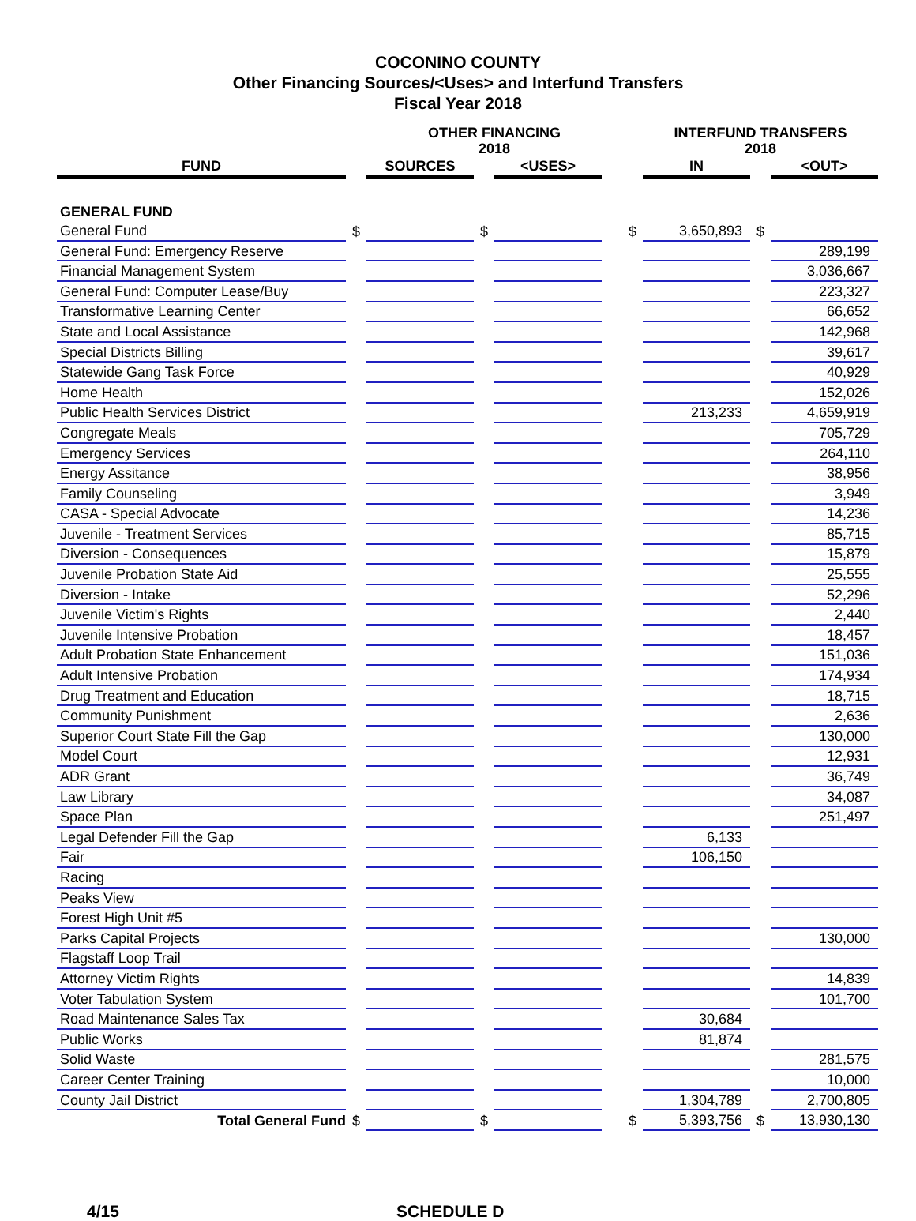COCONINO COUNTY
Other Financing Sources/<Uses> and Interfund Transfers
Fiscal Year 2018
| | | OTHER FINANCING 2018 | | | | | INTERFUND TRANSFERS 2018 | | |
| --- | --- | --- | --- | --- | --- | --- | --- | --- | --- |
| FUND | | SOURCES | | <USES> | | | IN | | <OUT> |
| GENERAL FUND | | | | | | | | | |
| General Fund | $ | | $ | | | $ | 3,650,893 | $ | |
| General Fund: Emergency Reserve | | | | | | | | | 289,199 |
| Financial Management System | | | | | | | | | 3,036,667 |
| General Fund: Computer Lease/Buy | | | | | | | | | 223,327 |
| Transformative Learning Center | | | | | | | | | 66,652 |
| State and Local Assistance | | | | | | | | | 142,968 |
| Special Districts Billing | | | | | | | | | 39,617 |
| Statewide Gang Task Force | | | | | | | | | 40,929 |
| Home Health | | | | | | | | | 152,026 |
| Public Health Services District | | | | | | | 213,233 | | 4,659,919 |
| Congregate Meals | | | | | | | | | 705,729 |
| Emergency Services | | | | | | | | | 264,110 |
| Energy Assitance | | | | | | | | | 38,956 |
| Family Counseling | | | | | | | | | 3,949 |
| CASA - Special Advocate | | | | | | | | | 14,236 |
| Juvenile - Treatment Services | | | | | | | | | 85,715 |
| Diversion - Consequences | | | | | | | | | 15,879 |
| Juvenile Probation State Aid | | | | | | | | | 25,555 |
| Diversion - Intake | | | | | | | | | 52,296 |
| Juvenile Victim's Rights | | | | | | | | | 2,440 |
| Juvenile Intensive Probation | | | | | | | | | 18,457 |
| Adult Probation State Enhancement | | | | | | | | | 151,036 |
| Adult Intensive Probation | | | | | | | | | 174,934 |
| Drug Treatment and Education | | | | | | | | | 18,715 |
| Community Punishment | | | | | | | | | 2,636 |
| Superior Court State Fill the Gap | | | | | | | | | 130,000 |
| Model Court | | | | | | | | | 12,931 |
| ADR Grant | | | | | | | | | 36,749 |
| Law Library | | | | | | | | | 34,087 |
| Space Plan | | | | | | | | | 251,497 |
| Legal Defender Fill the Gap | | | | | | | 6,133 | | |
| Fair | | | | | | | 106,150 | | |
| Racing | | | | | | | | | |
| Peaks View | | | | | | | | | |
| Forest High Unit #5 | | | | | | | | | |
| Parks Capital Projects | | | | | | | | | 130,000 |
| Flagstaff Loop Trail | | | | | | | | | |
| Attorney Victim Rights | | | | | | | | | 14,839 |
| Voter Tabulation System | | | | | | | | | 101,700 |
| Road Maintenance Sales Tax | | | | | | | 30,684 | | |
| Public Works | | | | | | | 81,874 | | |
| Solid Waste | | | | | | | | | 281,575 |
| Career Center Training | | | | | | | | | 10,000 |
| County Jail District | | | | | | | 1,304,789 | | 2,700,805 |
| Total General Fund | $ | | $ | | | $ | 5,393,756 | $ | 13,930,130 |
4/15 SCHEDULE D